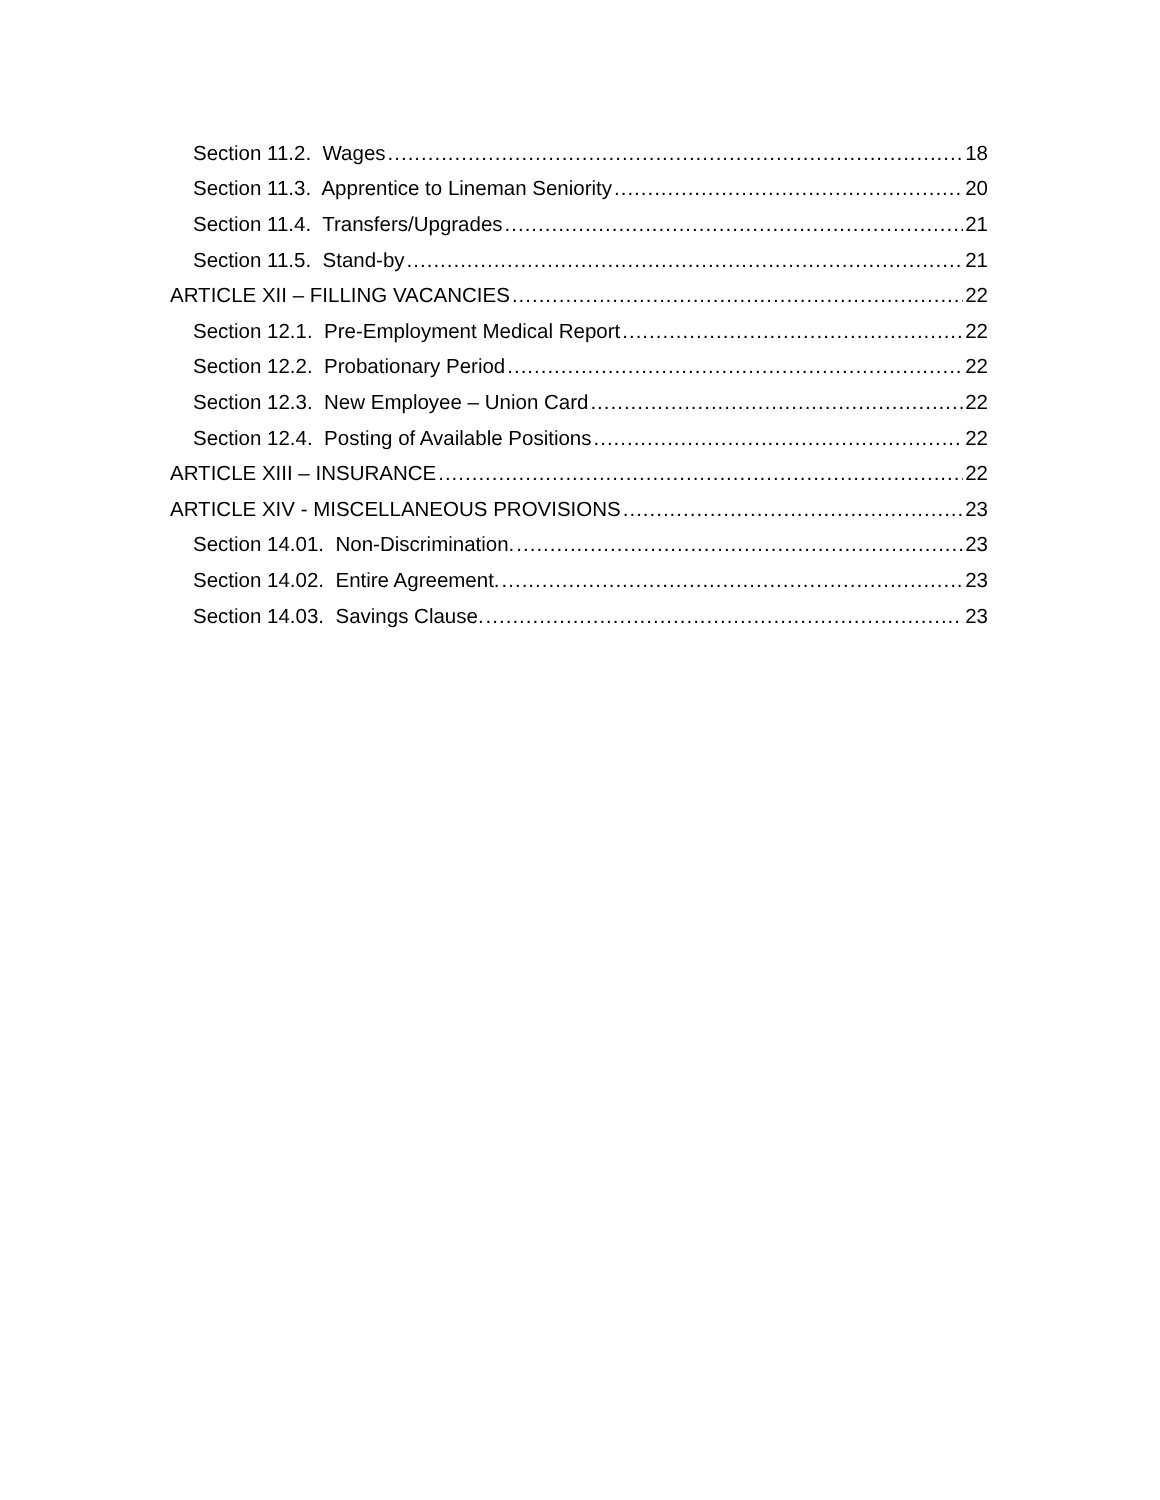Section 11.2. Wages 18
Section 11.3. Apprentice to Lineman Seniority 20
Section 11.4. Transfers/Upgrades 21
Section 11.5. Stand-by 21
ARTICLE XII – FILLING VACANCIES 22
Section 12.1. Pre-Employment Medical Report 22
Section 12.2. Probationary Period 22
Section 12.3. New Employee – Union Card 22
Section 12.4. Posting of Available Positions 22
ARTICLE XIII – INSURANCE 22
ARTICLE XIV - MISCELLANEOUS PROVISIONS 23
Section 14.01. Non-Discrimination. 23
Section 14.02. Entire Agreement. 23
Section 14.03. Savings Clause. 23